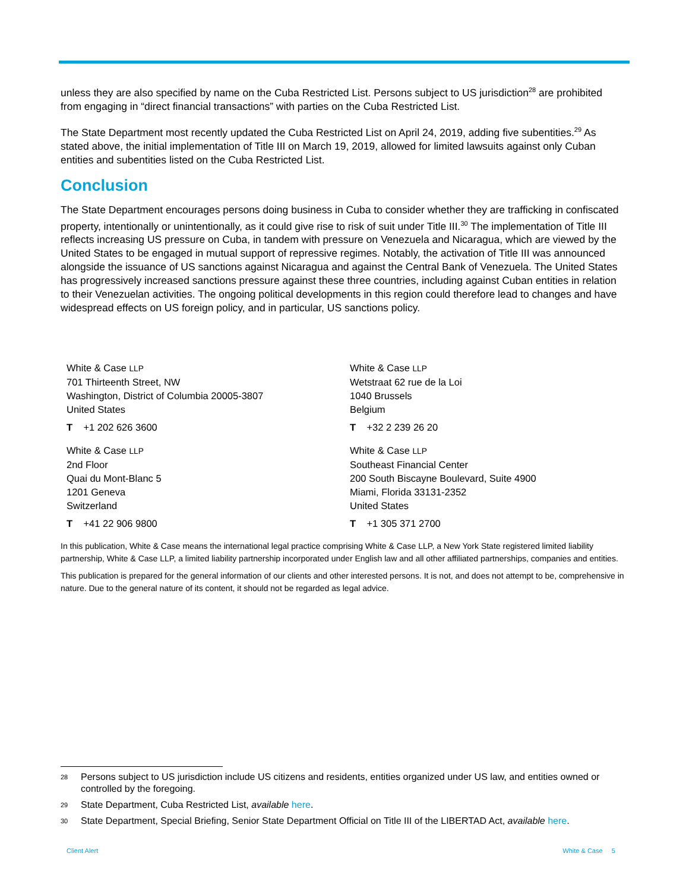unless they are also specified by name on the Cuba Restricted List. Persons subject to US jurisdiction<sup>28</sup> are prohibited from engaging in “direct financial transactions” with parties on the Cuba Restricted List.
The State Department most recently updated the Cuba Restricted List on April 24, 2019, adding five subentities.<sup>29</sup> As stated above, the initial implementation of Title III on March 19, 2019, allowed for limited lawsuits against only Cuban entities and subentities listed on the Cuba Restricted List.
Conclusion
The State Department encourages persons doing business in Cuba to consider whether they are trafficking in confiscated property, intentionally or unintentionally, as it could give rise to risk of suit under Title III.<sup>30</sup> The implementation of Title III reflects increasing US pressure on Cuba, in tandem with pressure on Venezuela and Nicaragua, which are viewed by the United States to be engaged in mutual support of repressive regimes. Notably, the activation of Title III was announced alongside the issuance of US sanctions against Nicaragua and against the Central Bank of Venezuela. The United States has progressively increased sanctions pressure against these three countries, including against Cuban entities in relation to their Venezuelan activities. The ongoing political developments in this region could therefore lead to changes and have widespread effects on US foreign policy, and in particular, US sanctions policy.
White & Case LLP
701 Thirteenth Street, NW
Washington, District of Columbia 20005-3807
United States
T +1 202 626 3600
White & Case LLP
Wetstraat 62 rue de la Loi
1040 Brussels
Belgium
T +32 2 239 26 20
White & Case LLP
2nd Floor
Quai du Mont-Blanc 5
1201 Geneva
Switzerland
T +41 22 906 9800
White & Case LLP
Southeast Financial Center
200 South Biscayne Boulevard, Suite 4900
Miami, Florida 33131-2352
United States
T +1 305 371 2700
In this publication, White & Case means the international legal practice comprising White & Case LLP, a New York State registered limited liability partnership, White & Case LLP, a limited liability partnership incorporated under English law and all other affiliated partnerships, companies and entities.
This publication is prepared for the general information of our clients and other interested persons. It is not, and does not attempt to be, comprehensive in nature. Due to the general nature of its content, it should not be regarded as legal advice.
28 Persons subject to US jurisdiction include US citizens and residents, entities organized under US law, and entities owned or controlled by the foregoing.
29 State Department, Cuba Restricted List, available here.
30 State Department, Special Briefing, Senior State Department Official on Title III of the LIBERTAD Act, available here.
Client Alert White & Case 5